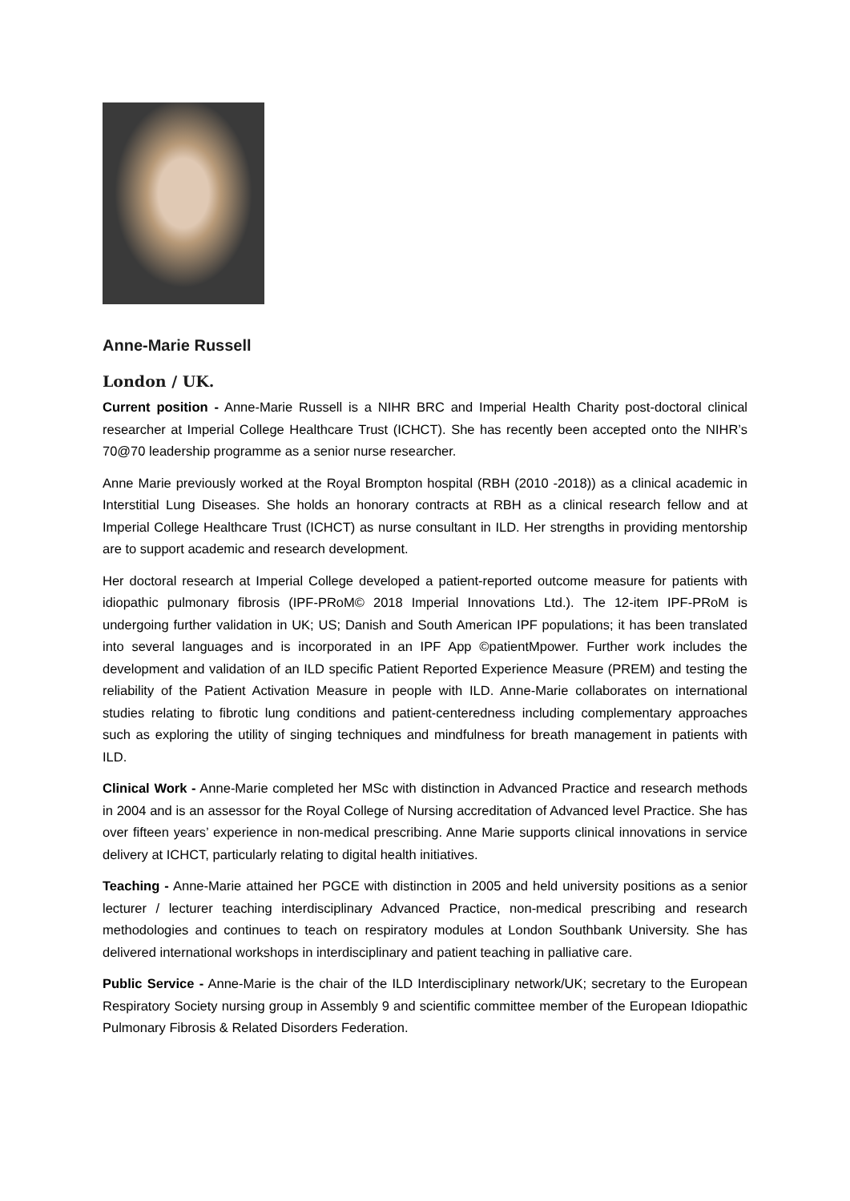Anne-Marie Russell
London / UK.
Current position - Anne-Marie Russell is a NIHR BRC and Imperial Health Charity post-doctoral clinical researcher at Imperial College Healthcare Trust (ICHCT). She has recently been accepted onto the NIHR’s 70@70 leadership programme as a senior nurse researcher.
Anne Marie previously worked at the Royal Brompton hospital (RBH (2010 -2018)) as a clinical academic in Interstitial Lung Diseases. She holds an honorary contracts at RBH as a clinical research fellow and at Imperial College Healthcare Trust (ICHCT) as nurse consultant in ILD. Her strengths in providing mentorship are to support academic and research development.
Her doctoral research at Imperial College developed a patient-reported outcome measure for patients with idiopathic pulmonary fibrosis (IPF-PRoM© 2018 Imperial Innovations Ltd.). The 12-item IPF-PRoM is undergoing further validation in UK; US; Danish and South American IPF populations; it has been translated into several languages and is incorporated in an IPF App ©patientMpower. Further work includes the development and validation of an ILD specific Patient Reported Experience Measure (PREM) and testing the reliability of the Patient Activation Measure in people with ILD. Anne-Marie collaborates on international studies relating to fibrotic lung conditions and patient-centeredness including complementary approaches such as exploring the utility of singing techniques and mindfulness for breath management in patients with ILD.
Clinical Work - Anne-Marie completed her MSc with distinction in Advanced Practice and research methods in 2004 and is an assessor for the Royal College of Nursing accreditation of Advanced level Practice. She has over fifteen years’ experience in non-medical prescribing. Anne Marie supports clinical innovations in service delivery at ICHCT, particularly relating to digital health initiatives.
Teaching - Anne-Marie attained her PGCE with distinction in 2005 and held university positions as a senior lecturer / lecturer teaching interdisciplinary Advanced Practice, non-medical prescribing and research methodologies and continues to teach on respiratory modules at London Southbank University. She has delivered international workshops in interdisciplinary and patient teaching in palliative care.
Public Service - Anne-Marie is the chair of the ILD Interdisciplinary network/UK; secretary to the European Respiratory Society nursing group in Assembly 9 and scientific committee member of the European Idiopathic Pulmonary Fibrosis & Related Disorders Federation.